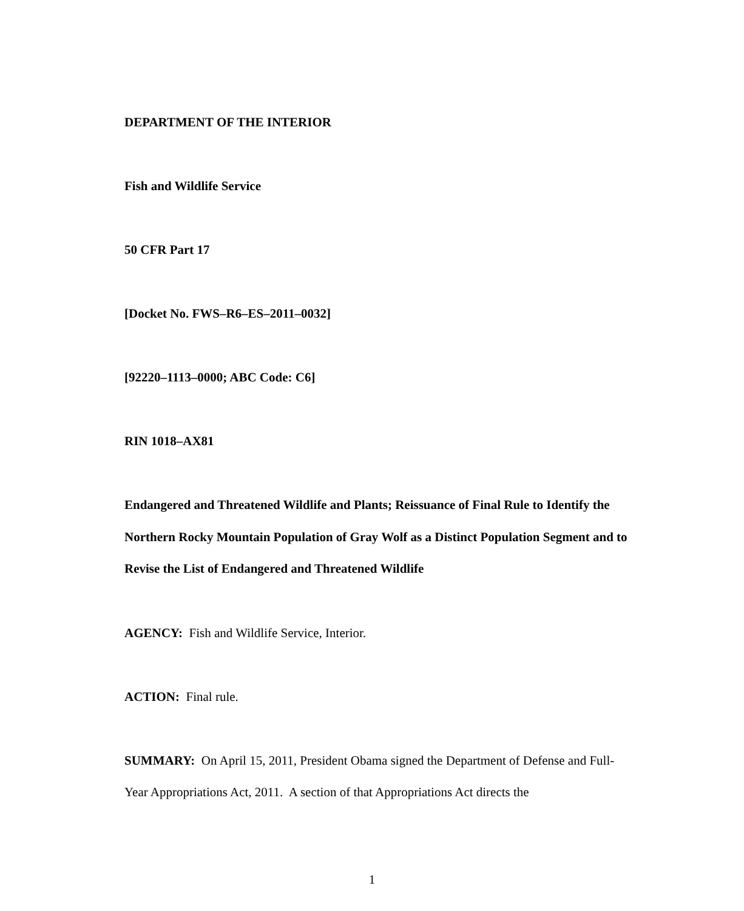DEPARTMENT OF THE INTERIOR
Fish and Wildlife Service
50 CFR Part 17
[Docket No. FWS–R6–ES–2011–0032]
[92220–1113–0000; ABC Code: C6]
RIN 1018–AX81
Endangered and Threatened Wildlife and Plants; Reissuance of Final Rule to Identify the Northern Rocky Mountain Population of Gray Wolf as a Distinct Population Segment and to Revise the List of Endangered and Threatened Wildlife
AGENCY: Fish and Wildlife Service, Interior.
ACTION: Final rule.
SUMMARY: On April 15, 2011, President Obama signed the Department of Defense and Full-Year Appropriations Act, 2011. A section of that Appropriations Act directs the
1